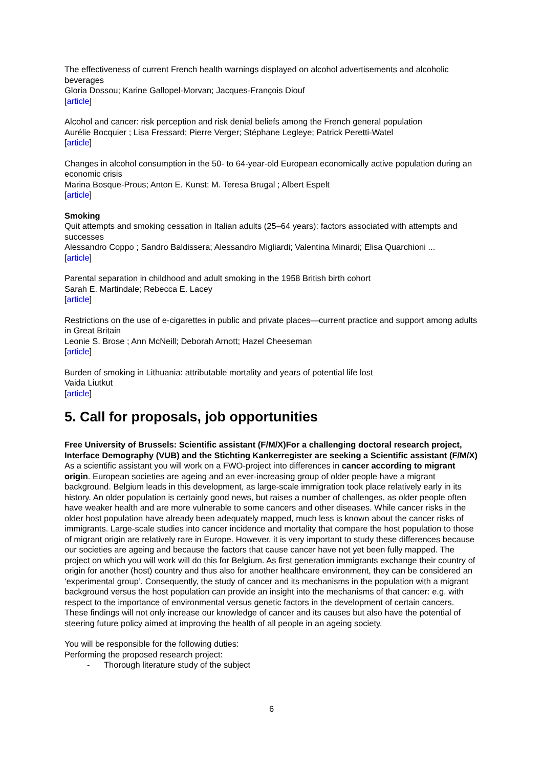The effectiveness of current French health warnings displayed on alcohol advertisements and alcoholic beverages
Gloria Dossou; Karine Gallopel-Morvan; Jacques-François Diouf
[article]
Alcohol and cancer: risk perception and risk denial beliefs among the French general population
Aurélie Bocquier ; Lisa Fressard; Pierre Verger; Stéphane Legleye; Patrick Peretti-Watel
[article]
Changes in alcohol consumption in the 50- to 64-year-old European economically active population during an economic crisis
Marina Bosque-Prous; Anton E. Kunst; M. Teresa Brugal ; Albert Espelt
[article]
Smoking
Quit attempts and smoking cessation in Italian adults (25–64 years): factors associated with attempts and successes
Alessandro Coppo ; Sandro Baldissera; Alessandro Migliardi; Valentina Minardi; Elisa Quarchioni ...
[article]
Parental separation in childhood and adult smoking in the 1958 British birth cohort
Sarah E. Martindale; Rebecca E. Lacey
[article]
Restrictions on the use of e-cigarettes in public and private places—current practice and support among adults in Great Britain
Leonie S. Brose ; Ann McNeill; Deborah Arnott; Hazel Cheeseman
[article]
Burden of smoking in Lithuania: attributable mortality and years of potential life lost
Vaida Liutkut
[article]
5. Call for proposals, job opportunities
Free University of Brussels: Scientific assistant (F/M/X)For a challenging doctoral research project, Interface Demography (VUB) and the Stichting Kankerregister are seeking a Scientific assistant (F/M/X)
As a scientific assistant you will work on a FWO-project into differences in cancer according to migrant origin. European societies are ageing and an ever-increasing group of older people have a migrant background. Belgium leads in this development, as large-scale immigration took place relatively early in its history. An older population is certainly good news, but raises a number of challenges, as older people often have weaker health and are more vulnerable to some cancers and other diseases. While cancer risks in the older host population have already been adequately mapped, much less is known about the cancer risks of immigrants. Large-scale studies into cancer incidence and mortality that compare the host population to those of migrant origin are relatively rare in Europe. However, it is very important to study these differences because our societies are ageing and because the factors that cause cancer have not yet been fully mapped. The project on which you will work will do this for Belgium. As first generation immigrants exchange their country of origin for another (host) country and thus also for another healthcare environment, they can be considered an ‘experimental group’. Consequently, the study of cancer and its mechanisms in the population with a migrant background versus the host population can provide an insight into the mechanisms of that cancer: e.g. with respect to the importance of environmental versus genetic factors in the development of certain cancers. These findings will not only increase our knowledge of cancer and its causes but also have the potential of steering future policy aimed at improving the health of all people in an ageing society.
You will be responsible for the following duties:
Performing the proposed research project:
- Thorough literature study of the subject
6